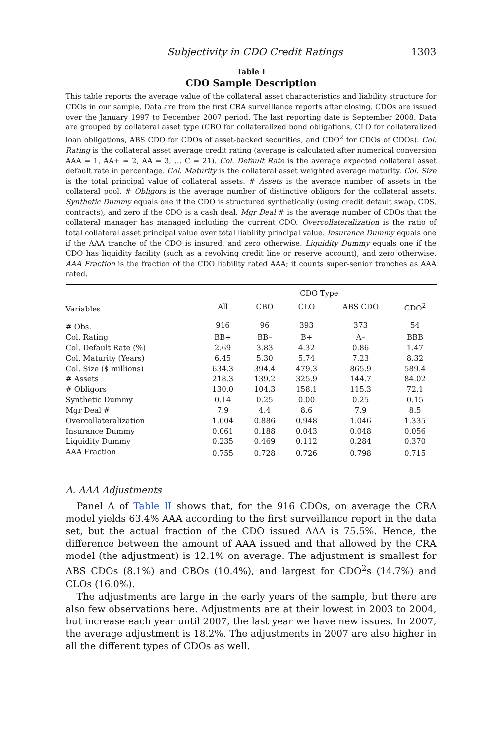Subjectivity in CDO Credit Ratings 1303
Table I
CDO Sample Description
This table reports the average value of the collateral asset characteristics and liability structure for CDOs in our sample. Data are from the first CRA surveillance reports after closing. CDOs are issued over the January 1997 to December 2007 period. The last reporting date is September 2008. Data are grouped by collateral asset type (CBO for collateralized bond obligations, CLO for collateralized loan obligations, ABS CDO for CDOs of asset-backed securities, and CDO<sup>2</sup> for CDOs of CDOs). Col. Rating is the collateral asset average credit rating (average is calculated after numerical conversion AAA = 1, AA+ = 2, AA = 3, … C = 21). Col. Default Rate is the average expected collateral asset default rate in percentage. Col. Maturity is the collateral asset weighted average maturity. Col. Size is the total principal value of collateral assets. # Assets is the average number of assets in the collateral pool. # Obligors is the average number of distinctive obligors for the collateral assets. Synthetic Dummy equals one if the CDO is structured synthetically (using credit default swap, CDS, contracts), and zero if the CDO is a cash deal. Mgr Deal # is the average number of CDOs that the collateral manager has managed including the current CDO. Overcollateralization is the ratio of total collateral asset principal value over total liability principal value. Insurance Dummy equals one if the AAA tranche of the CDO is insured, and zero otherwise. Liquidity Dummy equals one if the CDO has liquidity facility (such as a revolving credit line or reserve account), and zero otherwise. AAA Fraction is the fraction of the CDO liability rated AAA; it counts super-senior tranches as AAA rated.
| | CDO Type | | | | |
| --- | --- | --- | --- | --- | --- |
| Variables | All | CBO | CLO | ABS CDO | CDO<sup>2</sup> |
| # Obs. | 916 | 96 | 393 | 373 | 54 |
| Col. Rating | BB+ | BB– | B+ | A– | BBB |
| Col. Default Rate (%) | 2.69 | 3.83 | 4.32 | 0.86 | 1.47 |
| Col. Maturity (Years) | 6.45 | 5.30 | 5.74 | 7.23 | 8.32 |
| Col. Size ($ millions) | 634.3 | 394.4 | 479.3 | 865.9 | 589.4 |
| # Assets | 218.3 | 139.2 | 325.9 | 144.7 | 84.02 |
| # Obligors | 130.0 | 104.3 | 158.1 | 115.3 | 72.1 |
| Synthetic Dummy | 0.14 | 0.25 | 0.00 | 0.25 | 0.15 |
| Mgr Deal # | 7.9 | 4.4 | 8.6 | 7.9 | 8.5 |
| Overcollateralization | 1.004 | 0.886 | 0.948 | 1.046 | 1.335 |
| Insurance Dummy | 0.061 | 0.188 | 0.043 | 0.048 | 0.056 |
| Liquidity Dummy | 0.235 | 0.469 | 0.112 | 0.284 | 0.370 |
| AAA Fraction | 0.755 | 0.728 | 0.726 | 0.798 | 0.715 |
A. AAA Adjustments
Panel A of Table II shows that, for the 916 CDOs, on average the CRA model yields 63.4% AAA according to the first surveillance report in the data set, but the actual fraction of the CDO issued AAA is 75.5%. Hence, the difference between the amount of AAA issued and that allowed by the CRA model (the adjustment) is 12.1% on average. The adjustment is smallest for ABS CDOs (8.1%) and CBOs (10.4%), and largest for CDO<sup>2</sup>s (14.7%) and CLOs (16.0%).
The adjustments are large in the early years of the sample, but there are also few observations here. Adjustments are at their lowest in 2003 to 2004, but increase each year until 2007, the last year we have new issues. In 2007, the average adjustment is 18.2%. The adjustments in 2007 are also higher in all the different types of CDOs as well.